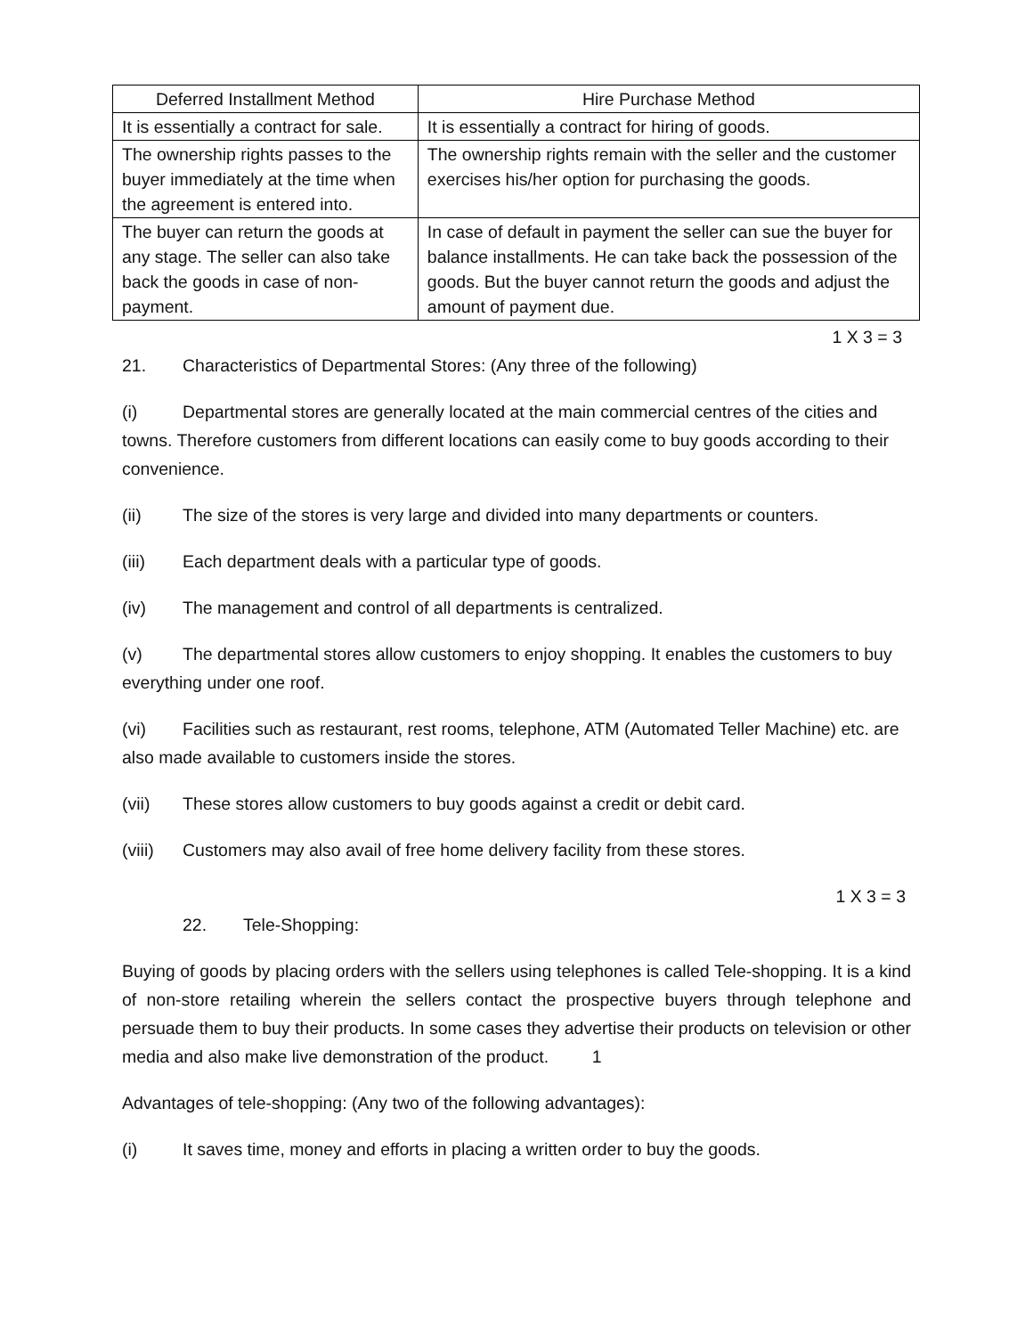| Deferred Installment Method | Hire Purchase Method |
| --- | --- |
| It is essentially a contract for sale. | It is essentially a contract for hiring of goods. |
| The ownership rights passes to the buyer immediately at the time when the agreement is entered into. | The ownership rights remain with the seller and the customer exercises his/her option for purchasing the goods. |
| The buyer can return the goods at any stage. The seller can also take back the goods in case of non-payment. | In case of default in payment the seller can sue the buyer for balance installments. He can take back the possession of the goods. But the buyer cannot return the goods and adjust the amount of payment due. |
1 X 3 = 3
21. Characteristics of Departmental Stores: (Any three of the following)
(i) Departmental stores are generally located at the main commercial centres of the cities and towns. Therefore customers from different locations can easily come to buy goods according to their convenience.
(ii) The size of the stores is very large and divided into many departments or counters.
(iii) Each department deals with a particular type of goods.
(iv) The management and control of all departments is centralized.
(v) The departmental stores allow customers to enjoy shopping. It enables the customers to buy everything under one roof.
(vi) Facilities such as restaurant, rest rooms, telephone, ATM (Automated Teller Machine) etc. are also made available to customers inside the stores.
(vii) These stores allow customers to buy goods against a credit or debit card.
(viii) Customers may also avail of free home delivery facility from these stores.
1 X 3 = 3
22. Tele-Shopping:
Buying of goods by placing orders with the sellers using telephones is called Tele-shopping. It is a kind of non-store retailing wherein the sellers contact the prospective buyers through telephone and persuade them to buy their products. In some cases they advertise their products on television or other media and also make live demonstration of the product. 1
Advantages of tele-shopping: (Any two of the following advantages):
(i) It saves time, money and efforts in placing a written order to buy the goods.